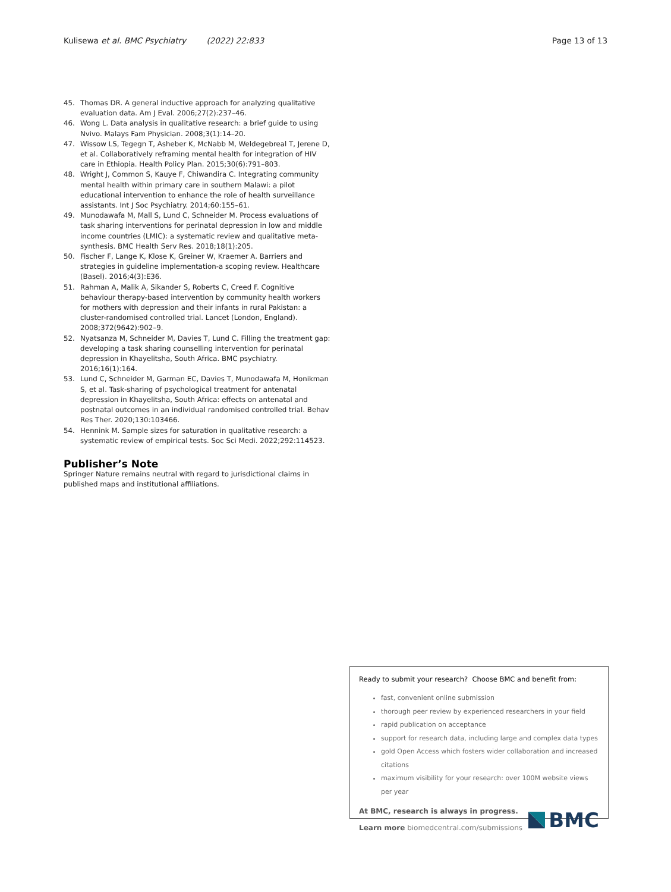Kulisewa et al. BMC Psychiatry (2022) 22:833
Page 13 of 13
45. Thomas DR. A general inductive approach for analyzing qualitative evaluation data. Am J Eval. 2006;27(2):237–46.
46. Wong L. Data analysis in qualitative research: a brief guide to using Nvivo. Malays Fam Physician. 2008;3(1):14–20.
47. Wissow LS, Tegegn T, Asheber K, McNabb M, Weldegebreal T, Jerene D, et al. Collaboratively reframing mental health for integration of HIV care in Ethiopia. Health Policy Plan. 2015;30(6):791–803.
48. Wright J, Common S, Kauye F, Chiwandira C. Integrating community mental health within primary care in southern Malawi: a pilot educational intervention to enhance the role of health surveillance assistants. Int J Soc Psychiatry. 2014;60:155–61.
49. Munodawafa M, Mall S, Lund C, Schneider M. Process evaluations of task sharing interventions for perinatal depression in low and middle income countries (LMIC): a systematic review and qualitative meta-synthesis. BMC Health Serv Res. 2018;18(1):205.
50. Fischer F, Lange K, Klose K, Greiner W, Kraemer A. Barriers and strategies in guideline implementation-a scoping review. Healthcare (Basel). 2016;4(3):E36.
51. Rahman A, Malik A, Sikander S, Roberts C, Creed F. Cognitive behaviour therapy-based intervention by community health workers for mothers with depression and their infants in rural Pakistan: a cluster-randomised controlled trial. Lancet (London, England). 2008;372(9642):902–9.
52. Nyatsanza M, Schneider M, Davies T, Lund C. Filling the treatment gap: developing a task sharing counselling intervention for perinatal depression in Khayelitsha, South Africa. BMC psychiatry. 2016;16(1):164.
53. Lund C, Schneider M, Garman EC, Davies T, Munodawafa M, Honikman S, et al. Task-sharing of psychological treatment for antenatal depression in Khayelitsha, South Africa: effects on antenatal and postnatal outcomes in an individual randomised controlled trial. Behav Res Ther. 2020;130:103466.
54. Hennink M. Sample sizes for saturation in qualitative research: a systematic review of empirical tests. Soc Sci Medi. 2022;292:114523.
Publisher’s Note
Springer Nature remains neutral with regard to jurisdictional claims in published maps and institutional affiliations.
Ready to submit your research? Choose BMC and benefit from:
fast, convenient online submission
thorough peer review by experienced researchers in your field
rapid publication on acceptance
support for research data, including large and complex data types
gold Open Access which fosters wider collaboration and increased citations
maximum visibility for your research: over 100M website views per year
At BMC, research is always in progress.
Learn more biomedcentral.com/submissions
BMC